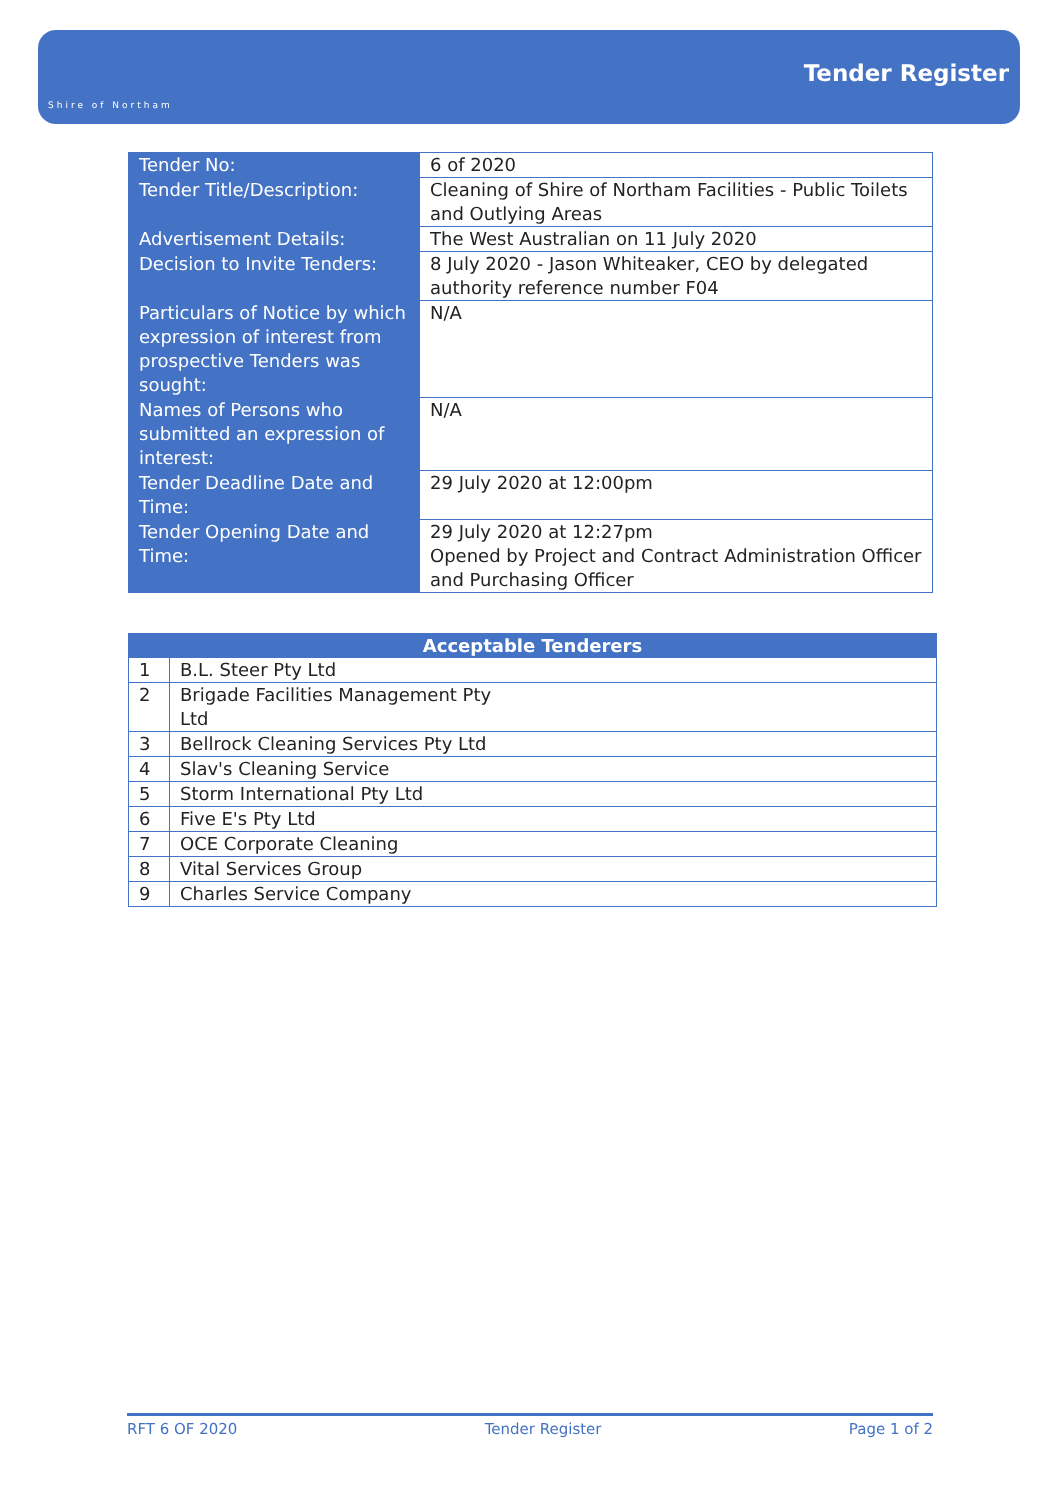Shire of Northam
Tender Register
| Tender No: | 6 of 2020 |
| Tender Title/Description: | Cleaning of Shire of Northam Facilities - Public Toilets and Outlying Areas |
| Advertisement Details: | The West Australian on 11 July 2020 |
| Decision to Invite Tenders: | 8 July 2020 - Jason Whiteaker, CEO by delegated authority reference number F04 |
| Particulars of Notice by which expression of interest from prospective Tenders was sought: | N/A |
| Names of Persons who submitted an expression of interest: | N/A |
| Tender Deadline Date and Time: | 29 July 2020 at 12:00pm |
| Tender Opening Date and Time: | 29 July 2020 at 12:27pm Opened by Project and Contract Administration Officer and Purchasing Officer |
| Acceptable Tenderers | |
| --- | --- |
| 1 | B.L. Steer Pty Ltd |
| 2 | Brigade Facilities Management Pty Ltd |
| 3 | Bellrock Cleaning Services Pty Ltd |
| 4 | Slav's Cleaning Service |
| 5 | Storm International Pty Ltd |
| 6 | Five E's Pty Ltd |
| 7 | OCE Corporate Cleaning |
| 8 | Vital Services Group |
| 9 | Charles Service Company |
RFT 6 OF 2020 Tender Register Page 1 of 2